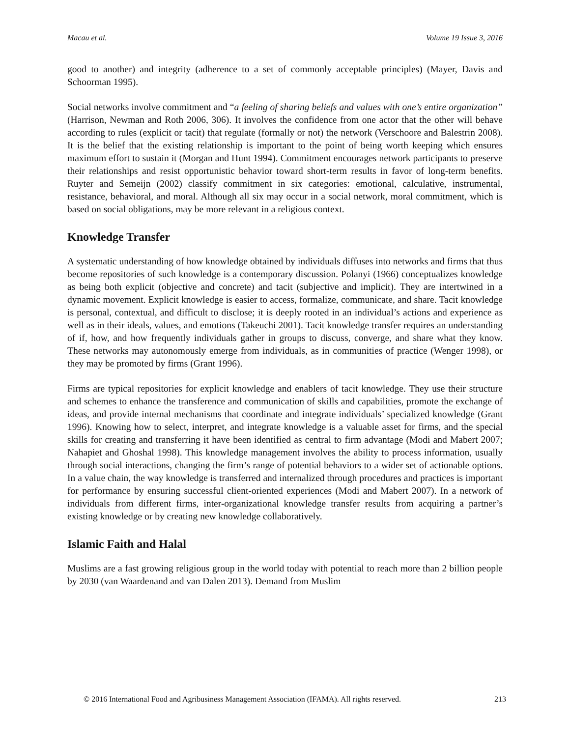Macau et al. Volume 19 Issue 3, 2016
good to another) and integrity (adherence to a set of commonly acceptable principles) (Mayer, Davis and Schoorman 1995).
Social networks involve commitment and “a feeling of sharing beliefs and values with one’s entire organization” (Harrison, Newman and Roth 2006, 306). It involves the confidence from one actor that the other will behave according to rules (explicit or tacit) that regulate (formally or not) the network (Verschoore and Balestrin 2008). It is the belief that the existing relationship is important to the point of being worth keeping which ensures maximum effort to sustain it (Morgan and Hunt 1994). Commitment encourages network participants to preserve their relationships and resist opportunistic behavior toward short-term results in favor of long-term benefits. Ruyter and Semeijn (2002) classify commitment in six categories: emotional, calculative, instrumental, resistance, behavioral, and moral. Although all six may occur in a social network, moral commitment, which is based on social obligations, may be more relevant in a religious context.
Knowledge Transfer
A systematic understanding of how knowledge obtained by individuals diffuses into networks and firms that thus become repositories of such knowledge is a contemporary discussion. Polanyi (1966) conceptualizes knowledge as being both explicit (objective and concrete) and tacit (subjective and implicit). They are intertwined in a dynamic movement. Explicit knowledge is easier to access, formalize, communicate, and share. Tacit knowledge is personal, contextual, and difficult to disclose; it is deeply rooted in an individual’s actions and experience as well as in their ideals, values, and emotions (Takeuchi 2001). Tacit knowledge transfer requires an understanding of if, how, and how frequently individuals gather in groups to discuss, converge, and share what they know. These networks may autonomously emerge from individuals, as in communities of practice (Wenger 1998), or they may be promoted by firms (Grant 1996).
Firms are typical repositories for explicit knowledge and enablers of tacit knowledge. They use their structure and schemes to enhance the transference and communication of skills and capabilities, promote the exchange of ideas, and provide internal mechanisms that coordinate and integrate individuals’ specialized knowledge (Grant 1996). Knowing how to select, interpret, and integrate knowledge is a valuable asset for firms, and the special skills for creating and transferring it have been identified as central to firm advantage (Modi and Mabert 2007; Nahapiet and Ghoshal 1998). This knowledge management involves the ability to process information, usually through social interactions, changing the firm’s range of potential behaviors to a wider set of actionable options. In a value chain, the way knowledge is transferred and internalized through procedures and practices is important for performance by ensuring successful client-oriented experiences (Modi and Mabert 2007). In a network of individuals from different firms, inter-organizational knowledge transfer results from acquiring a partner’s existing knowledge or by creating new knowledge collaboratively.
Islamic Faith and Halal
Muslims are a fast growing religious group in the world today with potential to reach more than 2 billion people by 2030 (van Waardenand and van Dalen 2013). Demand from Muslim
© 2016 International Food and Agribusiness Management Association (IFAMA). All rights reserved. 213